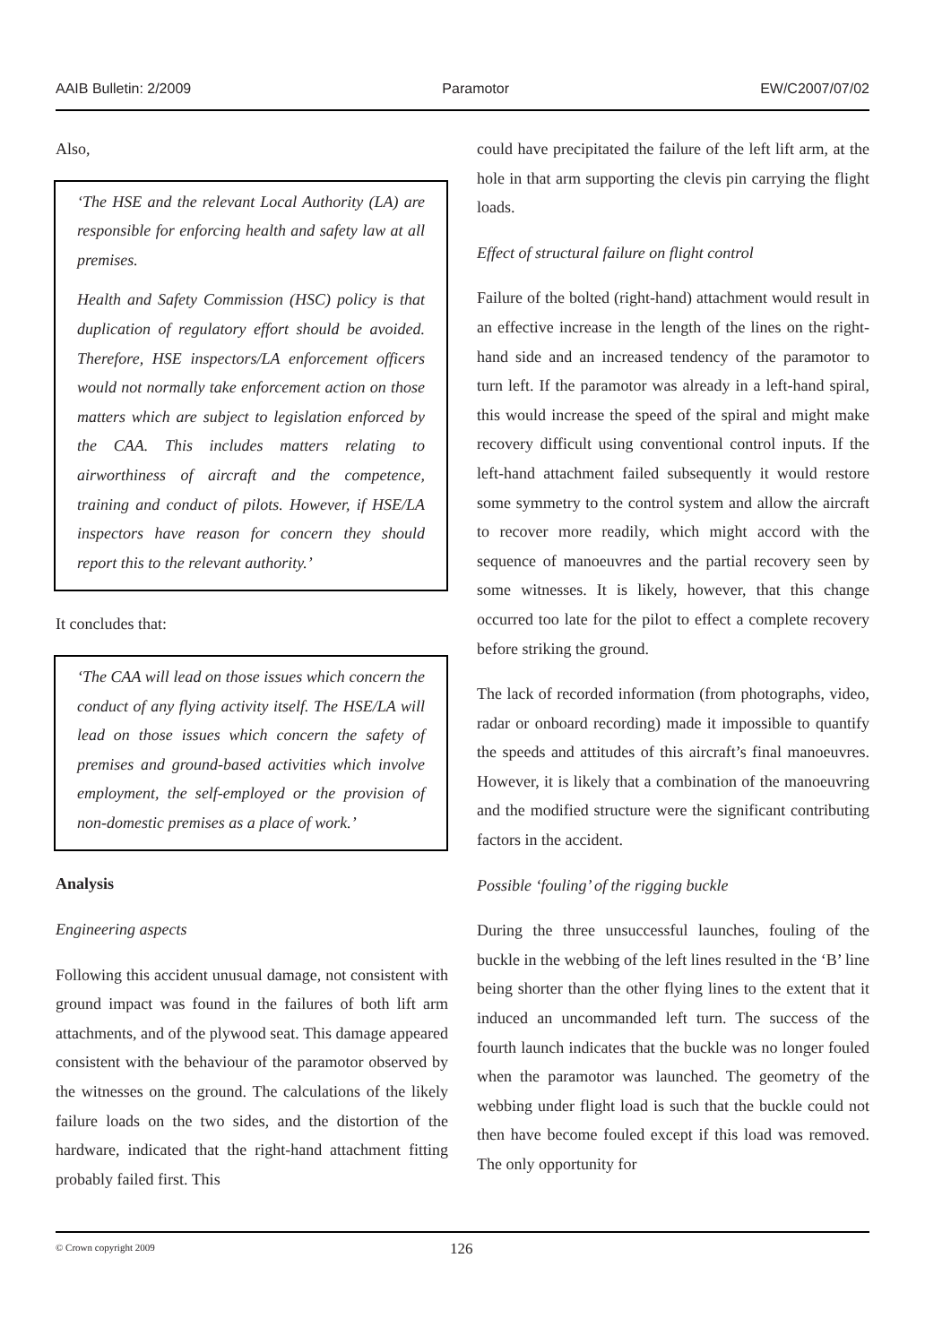AAIB Bulletin: 2/2009 Paramotor EW/C2007/07/02
Also,
‘The HSE and the relevant Local Authority (LA) are responsible for enforcing health and safety law at all premises.
Health and Safety Commission (HSC) policy is that duplication of regulatory effort should be avoided. Therefore, HSE inspectors/LA enforcement officers would not normally take enforcement action on those matters which are subject to legislation enforced by the CAA. This includes matters relating to airworthiness of aircraft and the competence, training and conduct of pilots. However, if HSE/LA inspectors have reason for concern they should report this to the relevant authority.’
It concludes that:
‘The CAA will lead on those issues which concern the conduct of any flying activity itself. The HSE/LA will lead on those issues which concern the safety of premises and ground-based activities which involve employment, the self-employed or the provision of non-domestic premises as a place of work.’
Analysis
Engineering aspects
Following this accident unusual damage, not consistent with ground impact was found in the failures of both lift arm attachments, and of the plywood seat. This damage appeared consistent with the behaviour of the paramotor observed by the witnesses on the ground. The calculations of the likely failure loads on the two sides, and the distortion of the hardware, indicated that the right-hand attachment fitting probably failed first. This
could have precipitated the failure of the left lift arm, at the hole in that arm supporting the clevis pin carrying the flight loads.
Effect of structural failure on flight control
Failure of the bolted (right-hand) attachment would result in an effective increase in the length of the lines on the right-hand side and an increased tendency of the paramotor to turn left. If the paramotor was already in a left-hand spiral, this would increase the speed of the spiral and might make recovery difficult using conventional control inputs. If the left-hand attachment failed subsequently it would restore some symmetry to the control system and allow the aircraft to recover more readily, which might accord with the sequence of manoeuvres and the partial recovery seen by some witnesses. It is likely, however, that this change occurred too late for the pilot to effect a complete recovery before striking the ground.
The lack of recorded information (from photographs, video, radar or onboard recording) made it impossible to quantify the speeds and attitudes of this aircraft’s final manoeuvres. However, it is likely that a combination of the manoeuvring and the modified structure were the significant contributing factors in the accident.
Possible ‘fouling’ of the rigging buckle
During the three unsuccessful launches, fouling of the buckle in the webbing of the left lines resulted in the ‘B’ line being shorter than the other flying lines to the extent that it induced an uncommanded left turn. The success of the fourth launch indicates that the buckle was no longer fouled when the paramotor was launched. The geometry of the webbing under flight load is such that the buckle could not then have become fouled except if this load was removed. The only opportunity for
© Crown copyright 2009 126